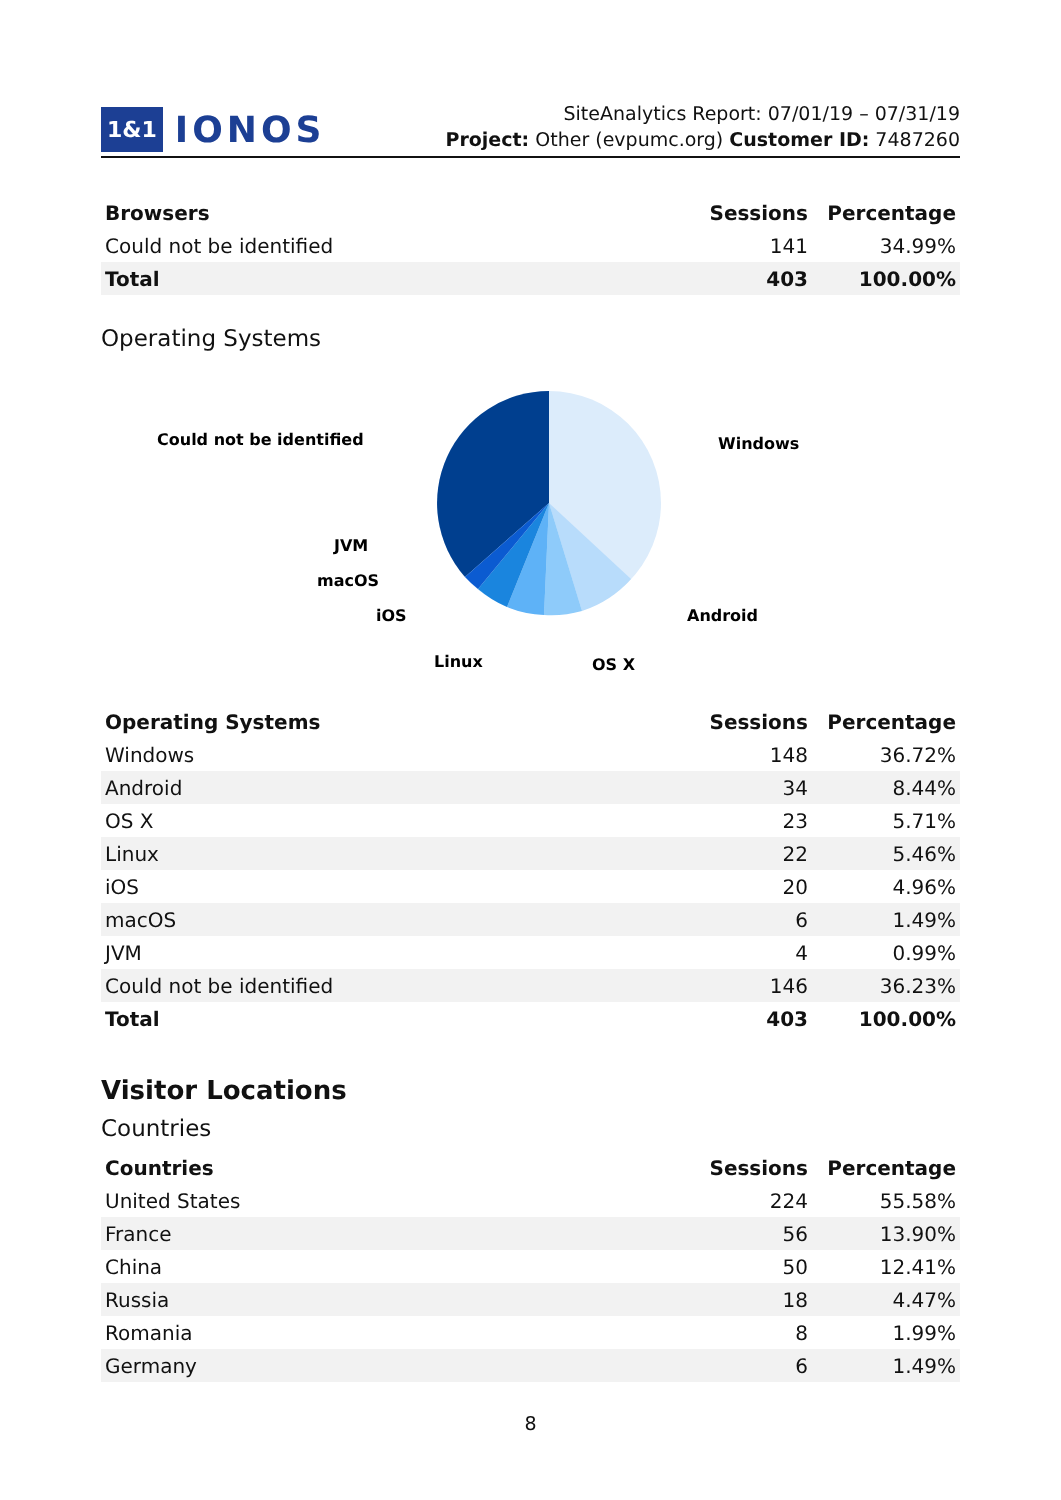1&1 IONOS
SiteAnalytics Report: 07/01/19 – 07/31/19
Project: Other (evpumc.org) Customer ID: 7487260
| Browsers | Sessions | Percentage |
| --- | --- | --- |
| Could not be identified | 141 | 34.99% |
| Total | 403 | 100.00% |
Operating Systems
Could not be identified
Windows
JVM
macOS
iOS
Android
Linux
OS X
| Operating Systems | Sessions | Percentage |
| --- | --- | --- |
| Windows | 148 | 36.72% |
| Android | 34 | 8.44% |
| OS X | 23 | 5.71% |
| Linux | 22 | 5.46% |
| iOS | 20 | 4.96% |
| macOS | 6 | 1.49% |
| JVM | 4 | 0.99% |
| Could not be identified | 146 | 36.23% |
| Total | 403 | 100.00% |
Visitor Locations
Countries
| Countries | Sessions | Percentage |
| --- | --- | --- |
| United States | 224 | 55.58% |
| France | 56 | 13.90% |
| China | 50 | 12.41% |
| Russia | 18 | 4.47% |
| Romania | 8 | 1.99% |
| Germany | 6 | 1.49% |
8